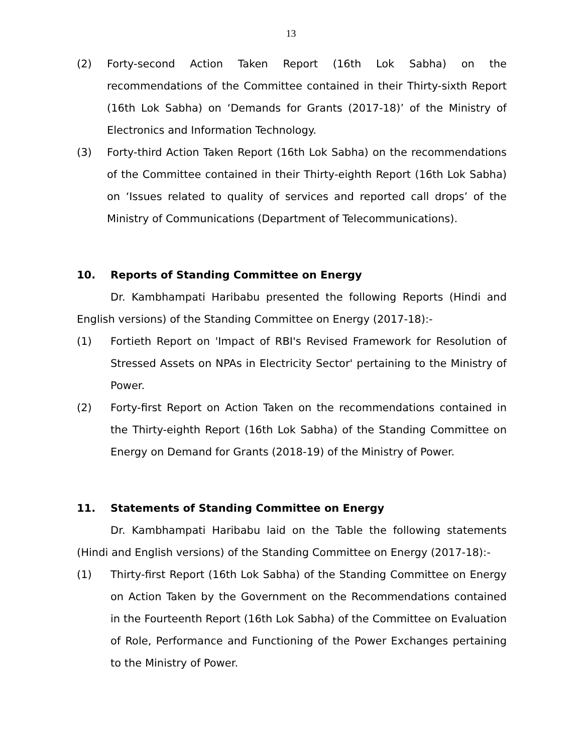13
(2) Forty-second Action Taken Report (16th Lok Sabha) on the recommendations of the Committee contained in their Thirty-sixth Report (16th Lok Sabha) on ‘Demands for Grants (2017-18)’ of the Ministry of Electronics and Information Technology.
(3) Forty-third Action Taken Report (16th Lok Sabha) on the recommendations of the Committee contained in their Thirty-eighth Report (16th Lok Sabha) on ‘Issues related to quality of services and reported call drops’ of the Ministry of Communications (Department of Telecommunications).
10. Reports of Standing Committee on Energy
Dr. Kambhampati Haribabu presented the following Reports (Hindi and English versions) of the Standing Committee on Energy (2017-18):-
(1) Fortieth Report on 'Impact of RBI's Revised Framework for Resolution of Stressed Assets on NPAs in Electricity Sector' pertaining to the Ministry of Power.
(2) Forty-first Report on Action Taken on the recommendations contained in the Thirty-eighth Report (16th Lok Sabha) of the Standing Committee on Energy on Demand for Grants (2018-19) of the Ministry of Power.
11. Statements of Standing Committee on Energy
Dr. Kambhampati Haribabu laid on the Table the following statements (Hindi and English versions) of the Standing Committee on Energy (2017-18):-
(1) Thirty-first Report (16th Lok Sabha) of the Standing Committee on Energy on Action Taken by the Government on the Recommendations contained in the Fourteenth Report (16th Lok Sabha) of the Committee on Evaluation of Role, Performance and Functioning of the Power Exchanges pertaining to the Ministry of Power.